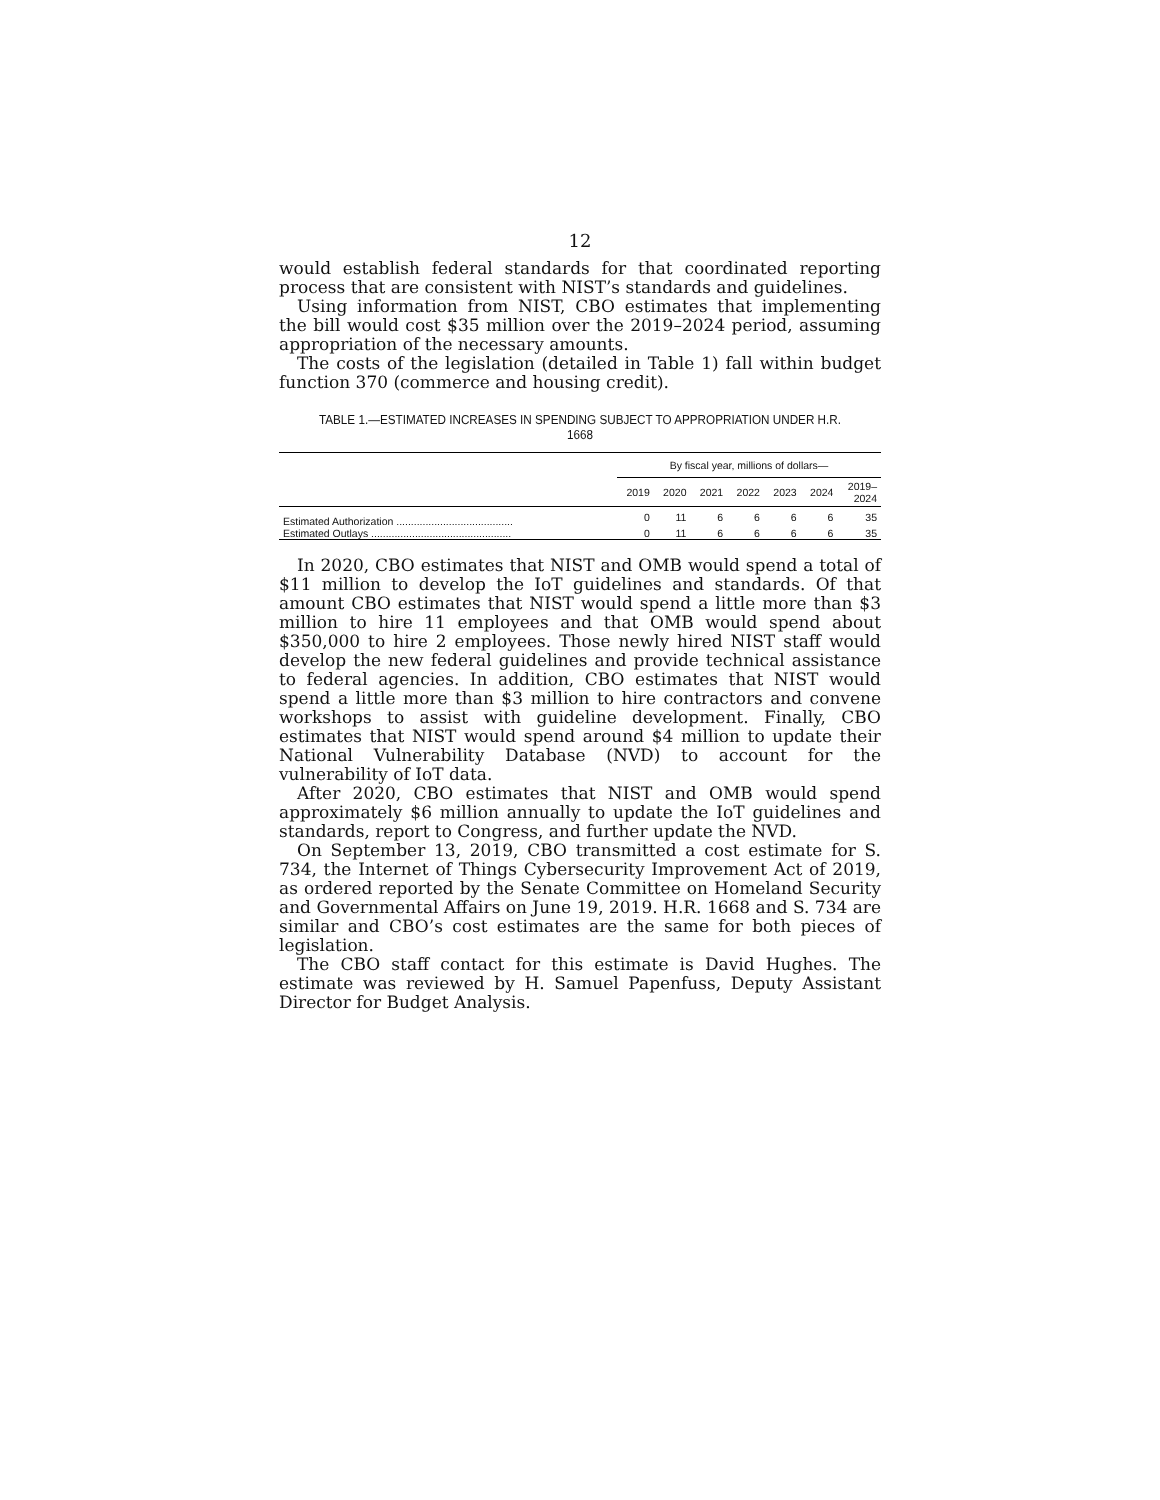12
would establish federal standards for that coordinated reporting process that are consistent with NIST’s standards and guidelines.
Using information from NIST, CBO estimates that implementing the bill would cost $35 million over the 2019–2024 period, assuming appropriation of the necessary amounts.
The costs of the legislation (detailed in Table 1) fall within budget function 370 (commerce and housing credit).
TABLE 1.—ESTIMATED INCREASES IN SPENDING SUBJECT TO APPROPRIATION UNDER H.R. 1668
| | By fiscal year, millions of dollars— | | | | | | |
| --- | --- | --- | --- | --- | --- | --- | --- |
| | 2019 | 2020 | 2021 | 2022 | 2023 | 2024 | 2019– 2024 |
| Estimated Authorization ........................................ | 0 | 11 | 6 | 6 | 6 | 6 | 35 |
| Estimated Outlays ................................................ | 0 | 11 | 6 | 6 | 6 | 6 | 35 |
In 2020, CBO estimates that NIST and OMB would spend a total of $11 million to develop the IoT guidelines and standards. Of that amount CBO estimates that NIST would spend a little more than $3 million to hire 11 employees and that OMB would spend about $350,000 to hire 2 employees. Those newly hired NIST staff would develop the new federal guidelines and provide technical assistance to federal agencies. In addition, CBO estimates that NIST would spend a little more than $3 million to hire contractors and convene workshops to assist with guideline development. Finally, CBO estimates that NIST would spend around $4 million to update their National Vulnerability Database (NVD) to account for the vulnerability of IoT data.
After 2020, CBO estimates that NIST and OMB would spend approximately $6 million annually to update the IoT guidelines and standards, report to Congress, and further update the NVD.
On September 13, 2019, CBO transmitted a cost estimate for S. 734, the Internet of Things Cybersecurity Improvement Act of 2019, as ordered reported by the Senate Committee on Homeland Security and Governmental Affairs on June 19, 2019. H.R. 1668 and S. 734 are similar and CBO’s cost estimates are the same for both pieces of legislation.
The CBO staff contact for this estimate is David Hughes. The estimate was reviewed by H. Samuel Papenfuss, Deputy Assistant Director for Budget Analysis.